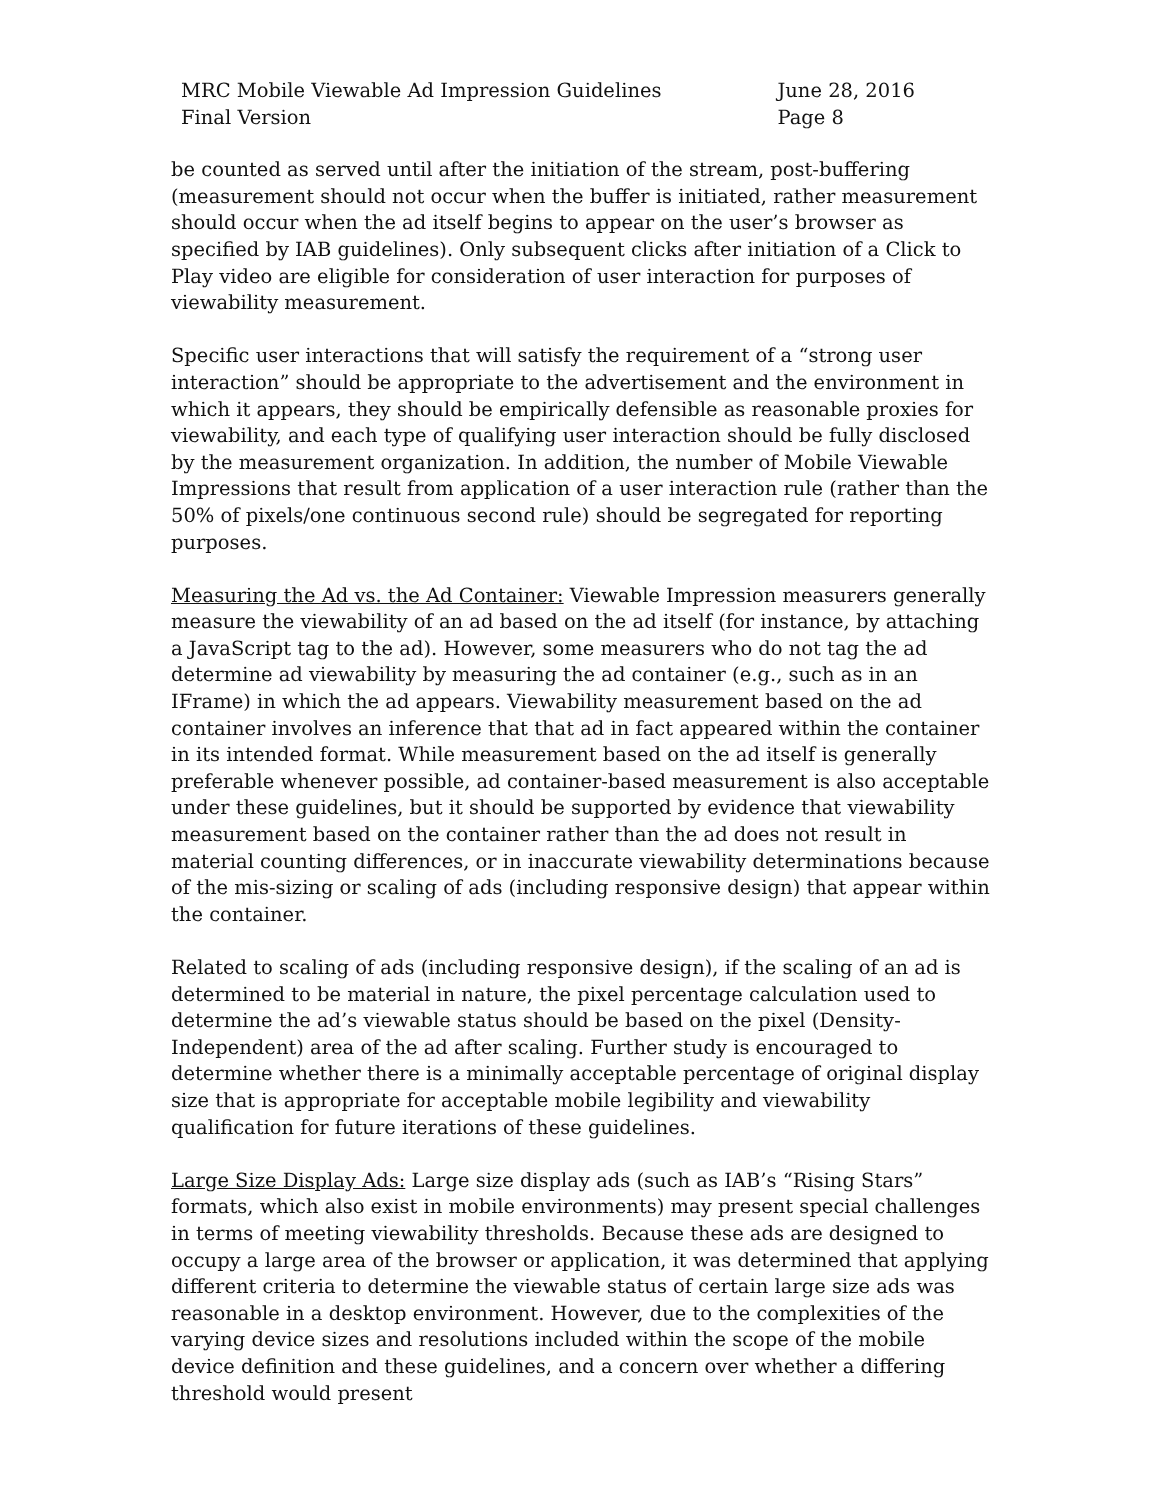MRC Mobile Viewable Ad Impression Guidelines
Final Version
June 28, 2016
Page 8
be counted as served until after the initiation of the stream, post-buffering (measurement should not occur when the buffer is initiated, rather measurement should occur when the ad itself begins to appear on the user’s browser as specified by IAB guidelines). Only subsequent clicks after initiation of a Click to Play video are eligible for consideration of user interaction for purposes of viewability measurement.
Specific user interactions that will satisfy the requirement of a “strong user interaction” should be appropriate to the advertisement and the environment in which it appears, they should be empirically defensible as reasonable proxies for viewability, and each type of qualifying user interaction should be fully disclosed by the measurement organization. In addition, the number of Mobile Viewable Impressions that result from application of a user interaction rule (rather than the 50% of pixels/one continuous second rule) should be segregated for reporting purposes.
Measuring the Ad vs. the Ad Container: Viewable Impression measurers generally measure the viewability of an ad based on the ad itself (for instance, by attaching a JavaScript tag to the ad). However, some measurers who do not tag the ad determine ad viewability by measuring the ad container (e.g., such as in an IFrame) in which the ad appears. Viewability measurement based on the ad container involves an inference that that ad in fact appeared within the container in its intended format. While measurement based on the ad itself is generally preferable whenever possible, ad container-based measurement is also acceptable under these guidelines, but it should be supported by evidence that viewability measurement based on the container rather than the ad does not result in material counting differences, or in inaccurate viewability determinations because of the mis-sizing or scaling of ads (including responsive design) that appear within the container.
Related to scaling of ads (including responsive design), if the scaling of an ad is determined to be material in nature, the pixel percentage calculation used to determine the ad’s viewable status should be based on the pixel (Density-Independent) area of the ad after scaling. Further study is encouraged to determine whether there is a minimally acceptable percentage of original display size that is appropriate for acceptable mobile legibility and viewability qualification for future iterations of these guidelines.
Large Size Display Ads: Large size display ads (such as IAB’s “Rising Stars” formats, which also exist in mobile environments) may present special challenges in terms of meeting viewability thresholds. Because these ads are designed to occupy a large area of the browser or application, it was determined that applying different criteria to determine the viewable status of certain large size ads was reasonable in a desktop environment. However, due to the complexities of the varying device sizes and resolutions included within the scope of the mobile device definition and these guidelines, and a concern over whether a differing threshold would present